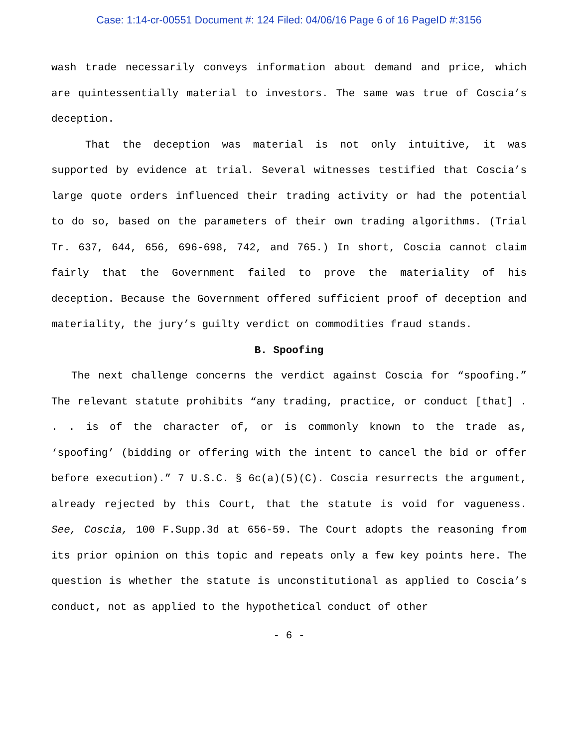Case: 1:14-cr-00551 Document #: 124 Filed: 04/06/16 Page 6 of 16 PageID #:3156
wash trade necessarily conveys information about demand and price, which are quintessentially material to investors. The same was true of Coscia’s deception.
That the deception was material is not only intuitive, it was supported by evidence at trial. Several witnesses testified that Coscia’s large quote orders influenced their trading activity or had the potential to do so, based on the parameters of their own trading algorithms. (Trial Tr. 637, 644, 656, 696-698, 742, and 765.) In short, Coscia cannot claim fairly that the Government failed to prove the materiality of his deception. Because the Government offered sufficient proof of deception and materiality, the jury’s guilty verdict on commodities fraud stands.
B. Spoofing
The next challenge concerns the verdict against Coscia for “spoofing.” The relevant statute prohibits “any trading, practice, or conduct [that] . . . is of the character of, or is commonly known to the trade as, ‘spoofing’ (bidding or offering with the intent to cancel the bid or offer before execution).” 7 U.S.C. § 6c(a)(5)(C). Coscia resurrects the argument, already rejected by this Court, that the statute is void for vagueness. See, Coscia, 100 F.Supp.3d at 656-59. The Court adopts the reasoning from its prior opinion on this topic and repeats only a few key points here. The question is whether the statute is unconstitutional as applied to Coscia’s conduct, not as applied to the hypothetical conduct of other
- 6 -